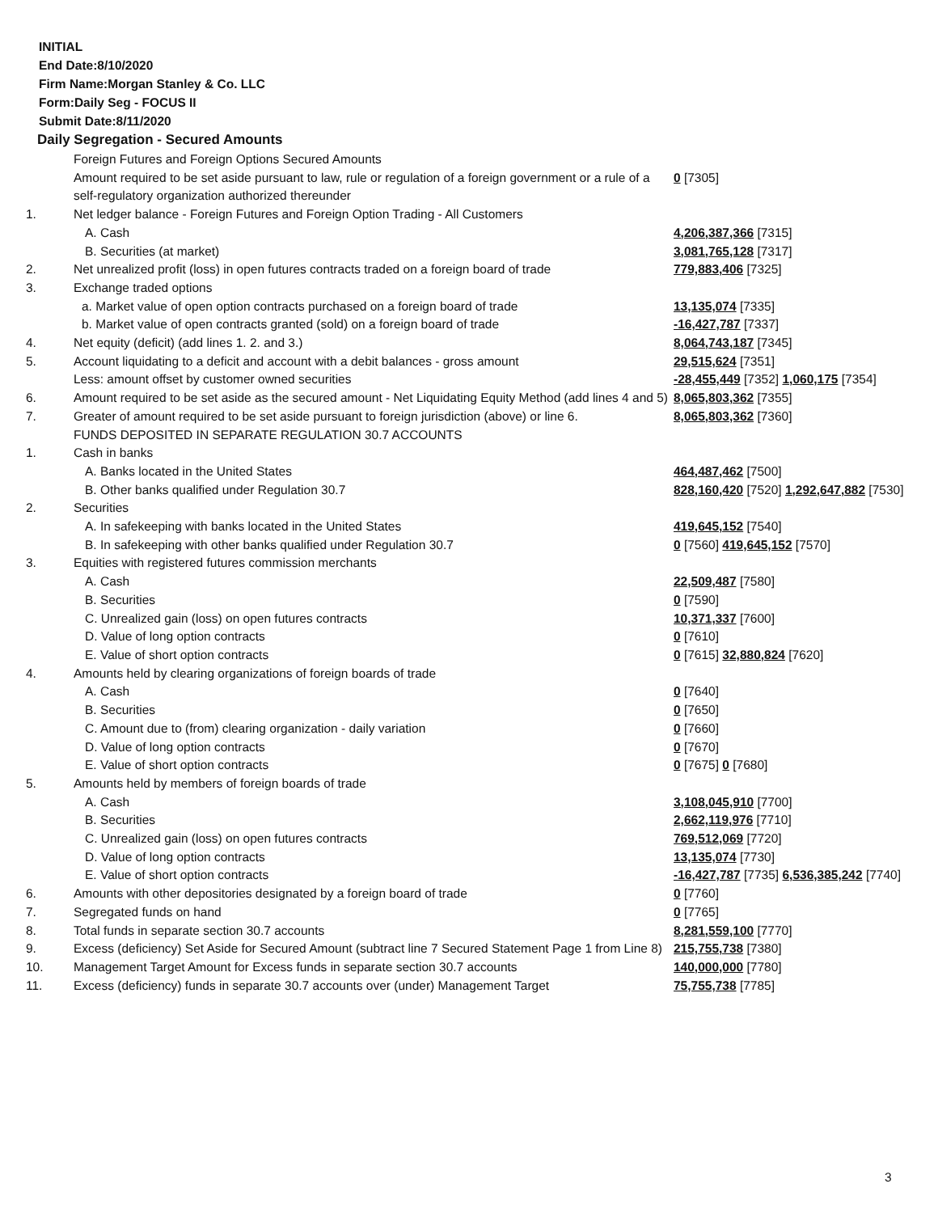INITIAL
End Date:8/10/2020
Firm Name:Morgan Stanley & Co. LLC
Form:Daily Seg - FOCUS II
Submit Date:8/11/2020
Daily Segregation - Secured Amounts
| | Foreign Futures and Foreign Options Secured Amounts | |
| | Amount required to be set aside pursuant to law, rule or regulation of a foreign government or a rule of a self-regulatory organization authorized thereunder | 0 [7305] |
| 1. | Net ledger balance - Foreign Futures and Foreign Option Trading - All Customers | |
| | A. Cash | 4,206,387,366 [7315] |
| | B. Securities (at market) | 3,081,765,128 [7317] |
| 2. | Net unrealized profit (loss) in open futures contracts traded on a foreign board of trade | 779,883,406 [7325] |
| 3. | Exchange traded options | |
| | a. Market value of open option contracts purchased on a foreign board of trade | 13,135,074 [7335] |
| | b. Market value of open contracts granted (sold) on a foreign board of trade | -16,427,787 [7337] |
| 4. | Net equity (deficit) (add lines 1. 2. and 3.) | 8,064,743,187 [7345] |
| 5. | Account liquidating to a deficit and account with a debit balances - gross amount | 29,515,624 [7351] |
| | Less: amount offset by customer owned securities | -28,455,449 [7352] 1,060,175 [7354] |
| 6. | Amount required to be set aside as the secured amount - Net Liquidating Equity Method (add lines 4 and 5) | 8,065,803,362 [7355] |
| 7. | Greater of amount required to be set aside pursuant to foreign jurisdiction (above) or line 6. | 8,065,803,362 [7360] |
| | FUNDS DEPOSITED IN SEPARATE REGULATION 30.7 ACCOUNTS | |
| 1. | Cash in banks | |
| | A. Banks located in the United States | 464,487,462 [7500] |
| | B. Other banks qualified under Regulation 30.7 | 828,160,420 [7520] 1,292,647,882 [7530] |
| 2. | Securities | |
| | A. In safekeeping with banks located in the United States | 419,645,152 [7540] |
| | B. In safekeeping with other banks qualified under Regulation 30.7 | 0 [7560] 419,645,152 [7570] |
| 3. | Equities with registered futures commission merchants | |
| | A. Cash | 22,509,487 [7580] |
| | B. Securities | 0 [7590] |
| | C. Unrealized gain (loss) on open futures contracts | 10,371,337 [7600] |
| | D. Value of long option contracts | 0 [7610] |
| | E. Value of short option contracts | 0 [7615] 32,880,824 [7620] |
| 4. | Amounts held by clearing organizations of foreign boards of trade | |
| | A. Cash | 0 [7640] |
| | B. Securities | 0 [7650] |
| | C. Amount due to (from) clearing organization - daily variation | 0 [7660] |
| | D. Value of long option contracts | 0 [7670] |
| | E. Value of short option contracts | 0 [7675] 0 [7680] |
| 5. | Amounts held by members of foreign boards of trade | |
| | A. Cash | 3,108,045,910 [7700] |
| | B. Securities | 2,662,119,976 [7710] |
| | C. Unrealized gain (loss) on open futures contracts | 769,512,069 [7720] |
| | D. Value of long option contracts | 13,135,074 [7730] |
| | E. Value of short option contracts | -16,427,787 [7735] 6,536,385,242 [7740] |
| 6. | Amounts with other depositories designated by a foreign board of trade | 0 [7760] |
| 7. | Segregated funds on hand | 0 [7765] |
| 8. | Total funds in separate section 30.7 accounts | 8,281,559,100 [7770] |
| 9. | Excess (deficiency) Set Aside for Secured Amount (subtract line 7 Secured Statement Page 1 from Line 8) | 215,755,738 [7380] |
| 10. | Management Target Amount for Excess funds in separate section 30.7 accounts | 140,000,000 [7780] |
| 11. | Excess (deficiency) funds in separate 30.7 accounts over (under) Management Target | 75,755,738 [7785] |
3